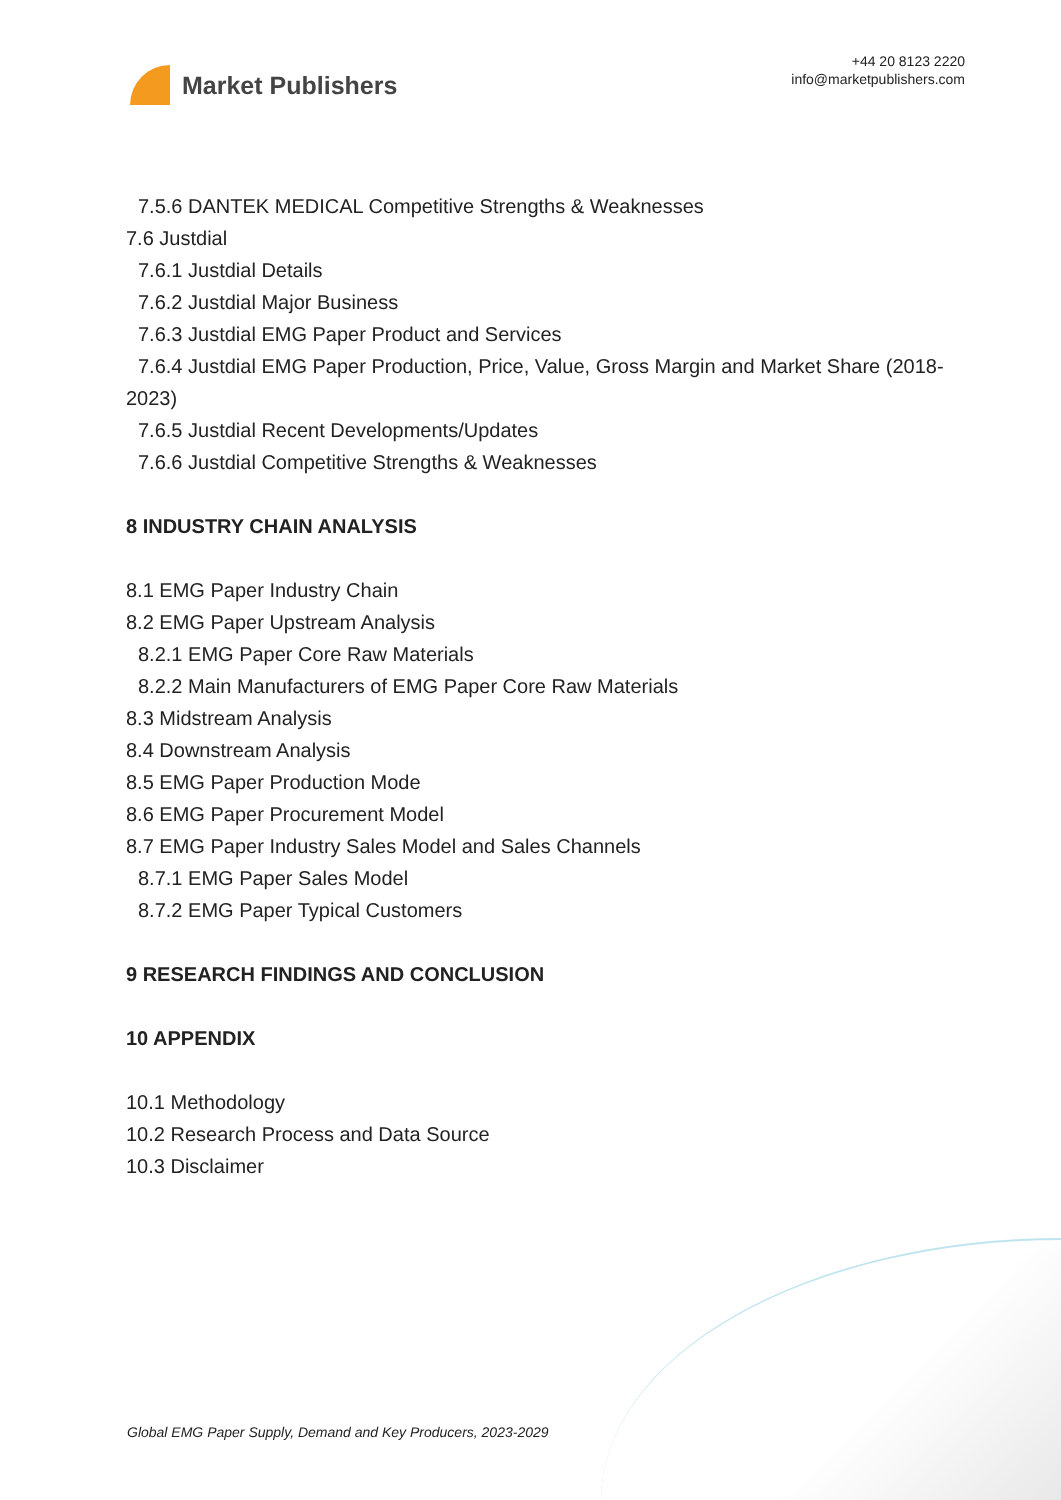Market Publishers
+44 20 8123 2220
info@marketpublishers.com
7.5.6 DANTEK MEDICAL Competitive Strengths & Weaknesses
7.6 Justdial
7.6.1 Justdial Details
7.6.2 Justdial Major Business
7.6.3 Justdial EMG Paper Product and Services
7.6.4 Justdial EMG Paper Production, Price, Value, Gross Margin and Market Share (2018-2023)
7.6.5 Justdial Recent Developments/Updates
7.6.6 Justdial Competitive Strengths & Weaknesses
8 INDUSTRY CHAIN ANALYSIS
8.1 EMG Paper Industry Chain
8.2 EMG Paper Upstream Analysis
8.2.1 EMG Paper Core Raw Materials
8.2.2 Main Manufacturers of EMG Paper Core Raw Materials
8.3 Midstream Analysis
8.4 Downstream Analysis
8.5 EMG Paper Production Mode
8.6 EMG Paper Procurement Model
8.7 EMG Paper Industry Sales Model and Sales Channels
8.7.1 EMG Paper Sales Model
8.7.2 EMG Paper Typical Customers
9 RESEARCH FINDINGS AND CONCLUSION
10 APPENDIX
10.1 Methodology
10.2 Research Process and Data Source
10.3 Disclaimer
Global EMG Paper Supply, Demand and Key Producers, 2023-2029